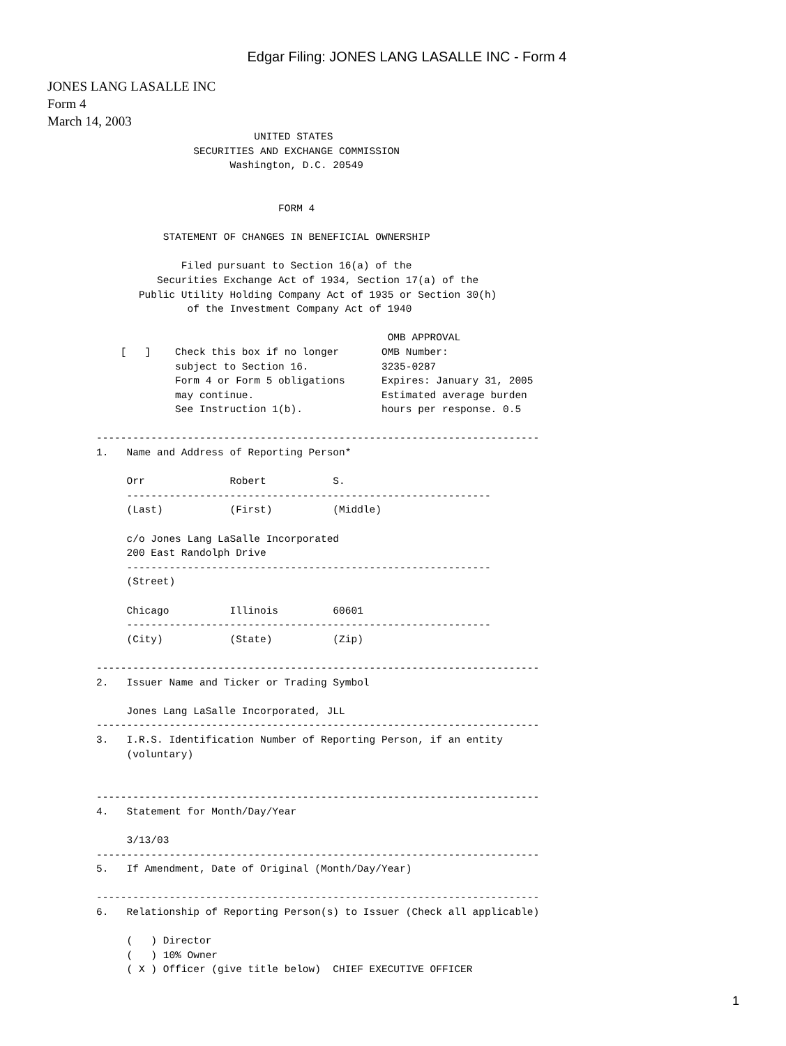Edgar Filing: JONES LANG LASALLE INC - Form 4
JONES LANG LASALLE INC
Form 4
March 14, 2003
                          UNITED STATES
                SECURITIES AND EXCHANGE COMMISSION
                      Washington, D.C. 20549


                              FORM 4

           STATEMENT OF CHANGES IN BENEFICIAL OWNERSHIP

              Filed pursuant to Section 16(a) of the
          Securities Exchange Act of 1934, Section 17(a) of the
       Public Utility Holding Company Act of 1935 or Section 30(h)
               of the Investment Company Act of 1940

                                                OMB APPROVAL
    [   ]    Check this box if no longer       OMB Number:
             subject to Section 16.            3235-0287
             Form 4 or Form 5 obligations      Expires: January 31, 2005
             may continue.                     Estimated average burden
             See Instruction 1(b).             hours per response. 0.5

-------------------------------------------------------------------------
1.   Name and Address of Reporting Person*

     Orr              Robert           S.
     ------------------------------------------------------------
     (Last)           (First)          (Middle)

     c/o Jones Lang LaSalle Incorporated
     200 East Randolph Drive
     ------------------------------------------------------------
     (Street)

     Chicago          Illinois         60601
     ------------------------------------------------------------
     (City)           (State)          (Zip)

-------------------------------------------------------------------------
2.   Issuer Name and Ticker or Trading Symbol

     Jones Lang LaSalle Incorporated, JLL
-------------------------------------------------------------------------
3.   I.R.S. Identification Number of Reporting Person, if an entity
     (voluntary)


-------------------------------------------------------------------------
4.   Statement for Month/Day/Year

     3/13/03
-------------------------------------------------------------------------
5.   If Amendment, Date of Original (Month/Day/Year)

-------------------------------------------------------------------------
6.   Relationship of Reporting Person(s) to Issuer (Check all applicable)

     (   ) Director
     (   ) 10% Owner
     ( X ) Officer (give title below)  CHIEF EXECUTIVE OFFICER
1